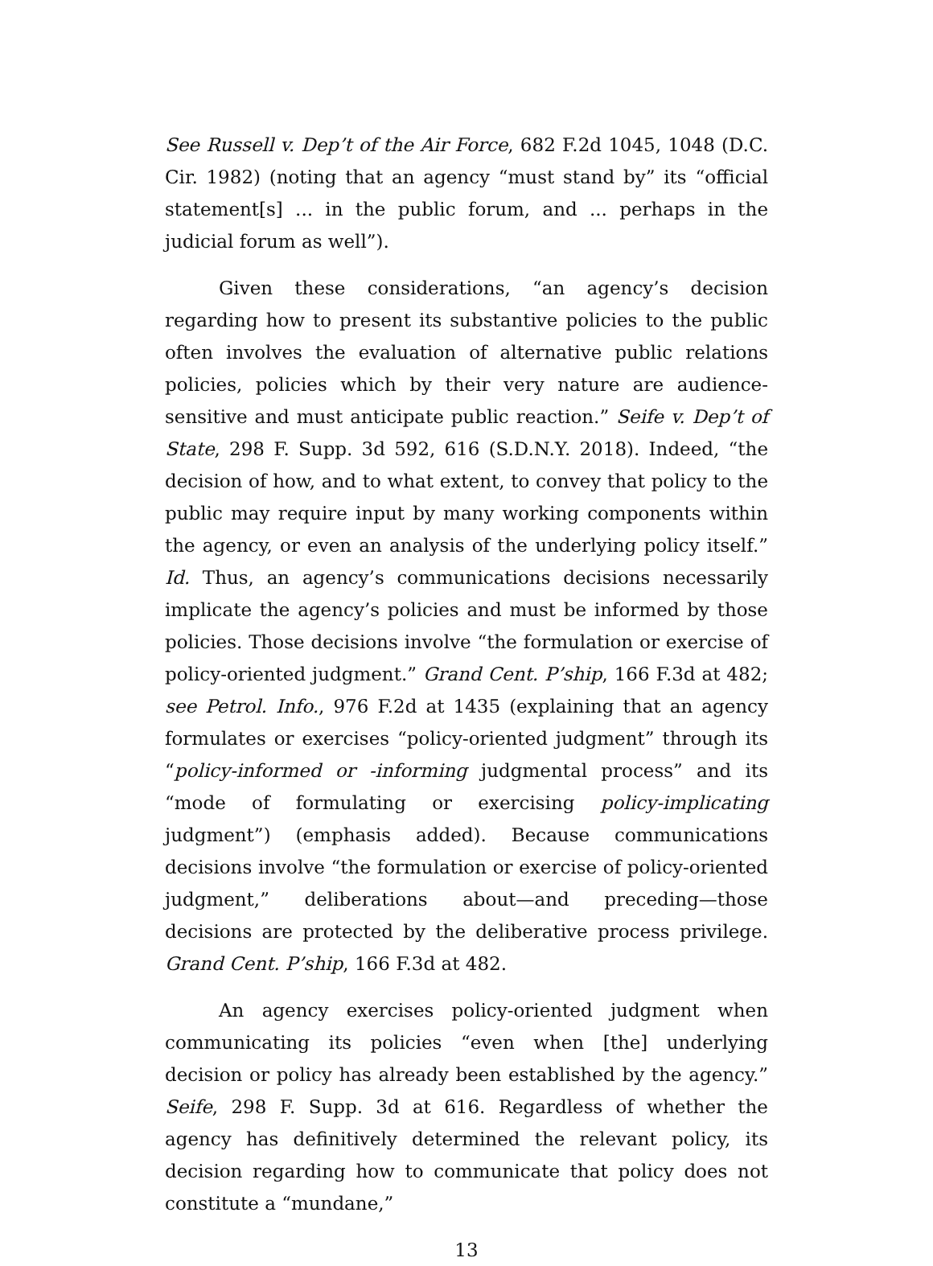See Russell v. Dep’t of the Air Force, 682 F.2d 1045, 1048 (D.C. Cir. 1982) (noting that an agency “must stand by” its “official statement[s] ... in the public forum, and ... perhaps in the judicial forum as well”).
Given these considerations, “an agency’s decision regarding how to present its substantive policies to the public often involves the evaluation of alternative public relations policies, policies which by their very nature are audience-sensitive and must anticipate public reaction.” Seife v. Dep’t of State, 298 F. Supp. 3d 592, 616 (S.D.N.Y. 2018). Indeed, “the decision of how, and to what extent, to convey that policy to the public may require input by many working components within the agency, or even an analysis of the underlying policy itself.” Id. Thus, an agency’s communications decisions necessarily implicate the agency’s policies and must be informed by those policies. Those decisions involve “the formulation or exercise of policy-oriented judgment.” Grand Cent. P’ship, 166 F.3d at 482; see Petrol. Info., 976 F.2d at 1435 (explaining that an agency formulates or exercises “policy-oriented judgment” through its “policy-informed or -informing judgmental process” and its “mode of formulating or exercising policy-implicating judgment”) (emphasis added). Because communications decisions involve “the formulation or exercise of policy-oriented judgment,” deliberations about—and preceding—those decisions are protected by the deliberative process privilege. Grand Cent. P’ship, 166 F.3d at 482.
An agency exercises policy-oriented judgment when communicating its policies “even when [the] underlying decision or policy has already been established by the agency.” Seife, 298 F. Supp. 3d at 616. Regardless of whether the agency has definitively determined the relevant policy, its decision regarding how to communicate that policy does not constitute a “mundane,”
13